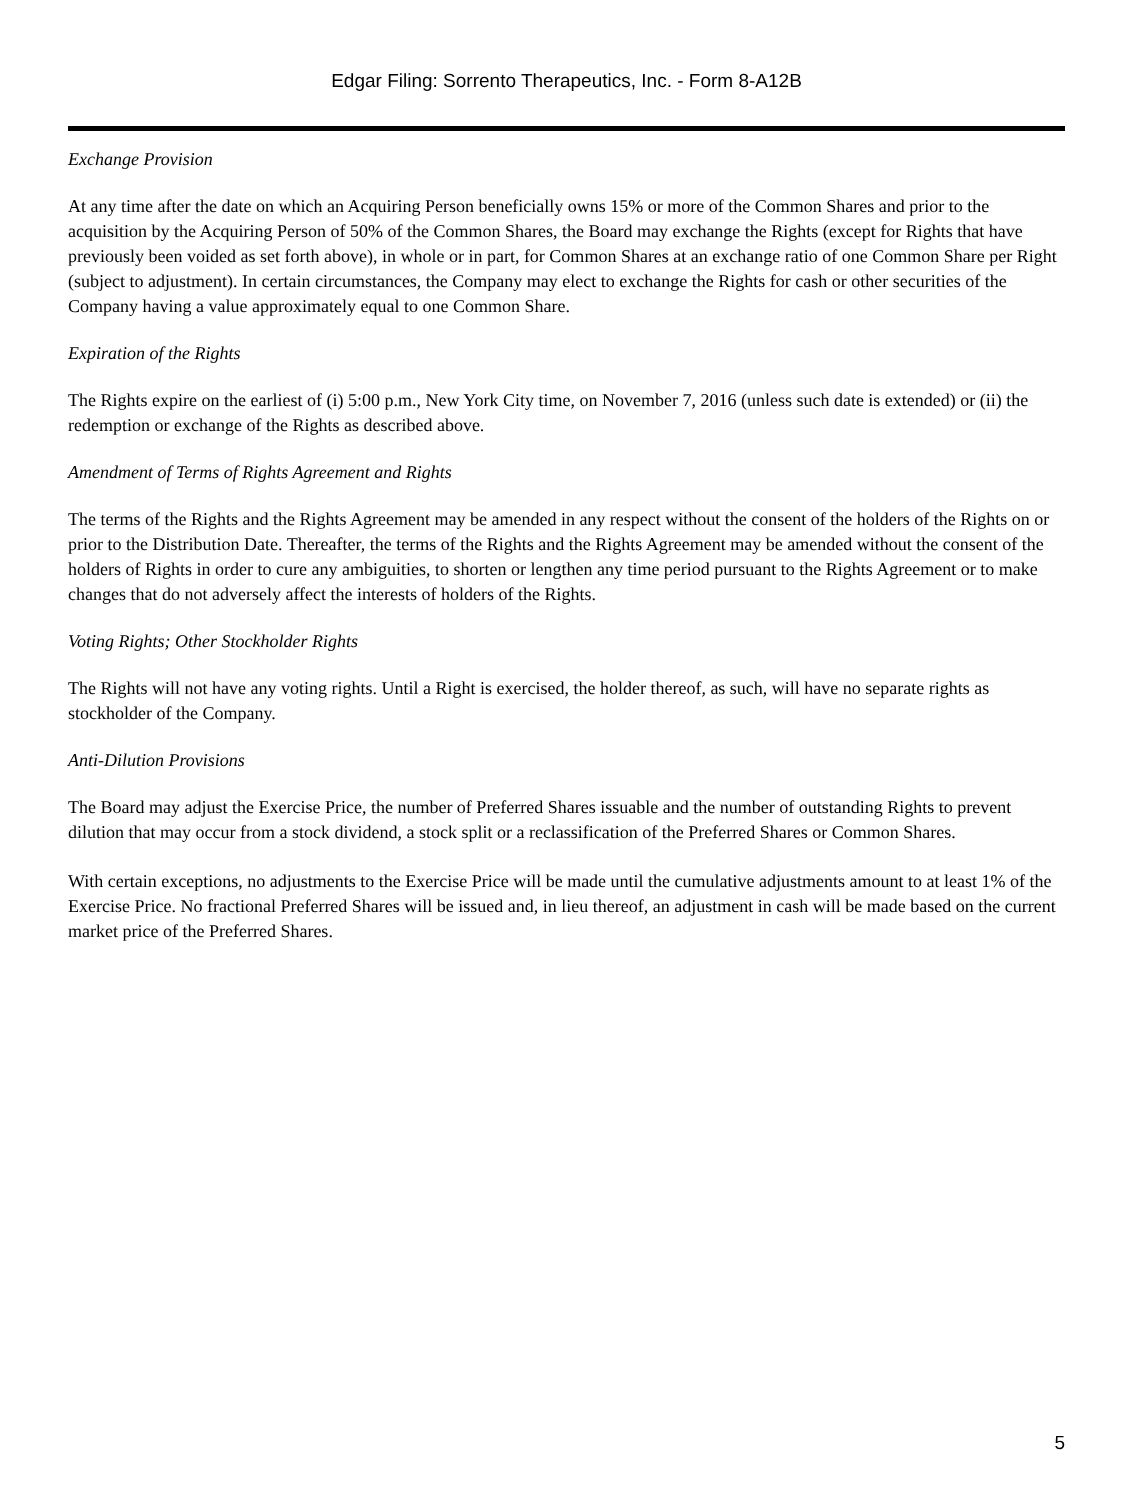Edgar Filing: Sorrento Therapeutics, Inc. - Form 8-A12B
Exchange Provision
At any time after the date on which an Acquiring Person beneficially owns 15% or more of the Common Shares and prior to the acquisition by the Acquiring Person of 50% of the Common Shares, the Board may exchange the Rights (except for Rights that have previously been voided as set forth above), in whole or in part, for Common Shares at an exchange ratio of one Common Share per Right (subject to adjustment). In certain circumstances, the Company may elect to exchange the Rights for cash or other securities of the Company having a value approximately equal to one Common Share.
Expiration of the Rights
The Rights expire on the earliest of (i) 5:00 p.m., New York City time, on November 7, 2016 (unless such date is extended) or (ii) the redemption or exchange of the Rights as described above.
Amendment of Terms of Rights Agreement and Rights
The terms of the Rights and the Rights Agreement may be amended in any respect without the consent of the holders of the Rights on or prior to the Distribution Date. Thereafter, the terms of the Rights and the Rights Agreement may be amended without the consent of the holders of Rights in order to cure any ambiguities, to shorten or lengthen any time period pursuant to the Rights Agreement or to make changes that do not adversely affect the interests of holders of the Rights.
Voting Rights; Other Stockholder Rights
The Rights will not have any voting rights. Until a Right is exercised, the holder thereof, as such, will have no separate rights as stockholder of the Company.
Anti-Dilution Provisions
The Board may adjust the Exercise Price, the number of Preferred Shares issuable and the number of outstanding Rights to prevent dilution that may occur from a stock dividend, a stock split or a reclassification of the Preferred Shares or Common Shares.
With certain exceptions, no adjustments to the Exercise Price will be made until the cumulative adjustments amount to at least 1% of the Exercise Price. No fractional Preferred Shares will be issued and, in lieu thereof, an adjustment in cash will be made based on the current market price of the Preferred Shares.
5